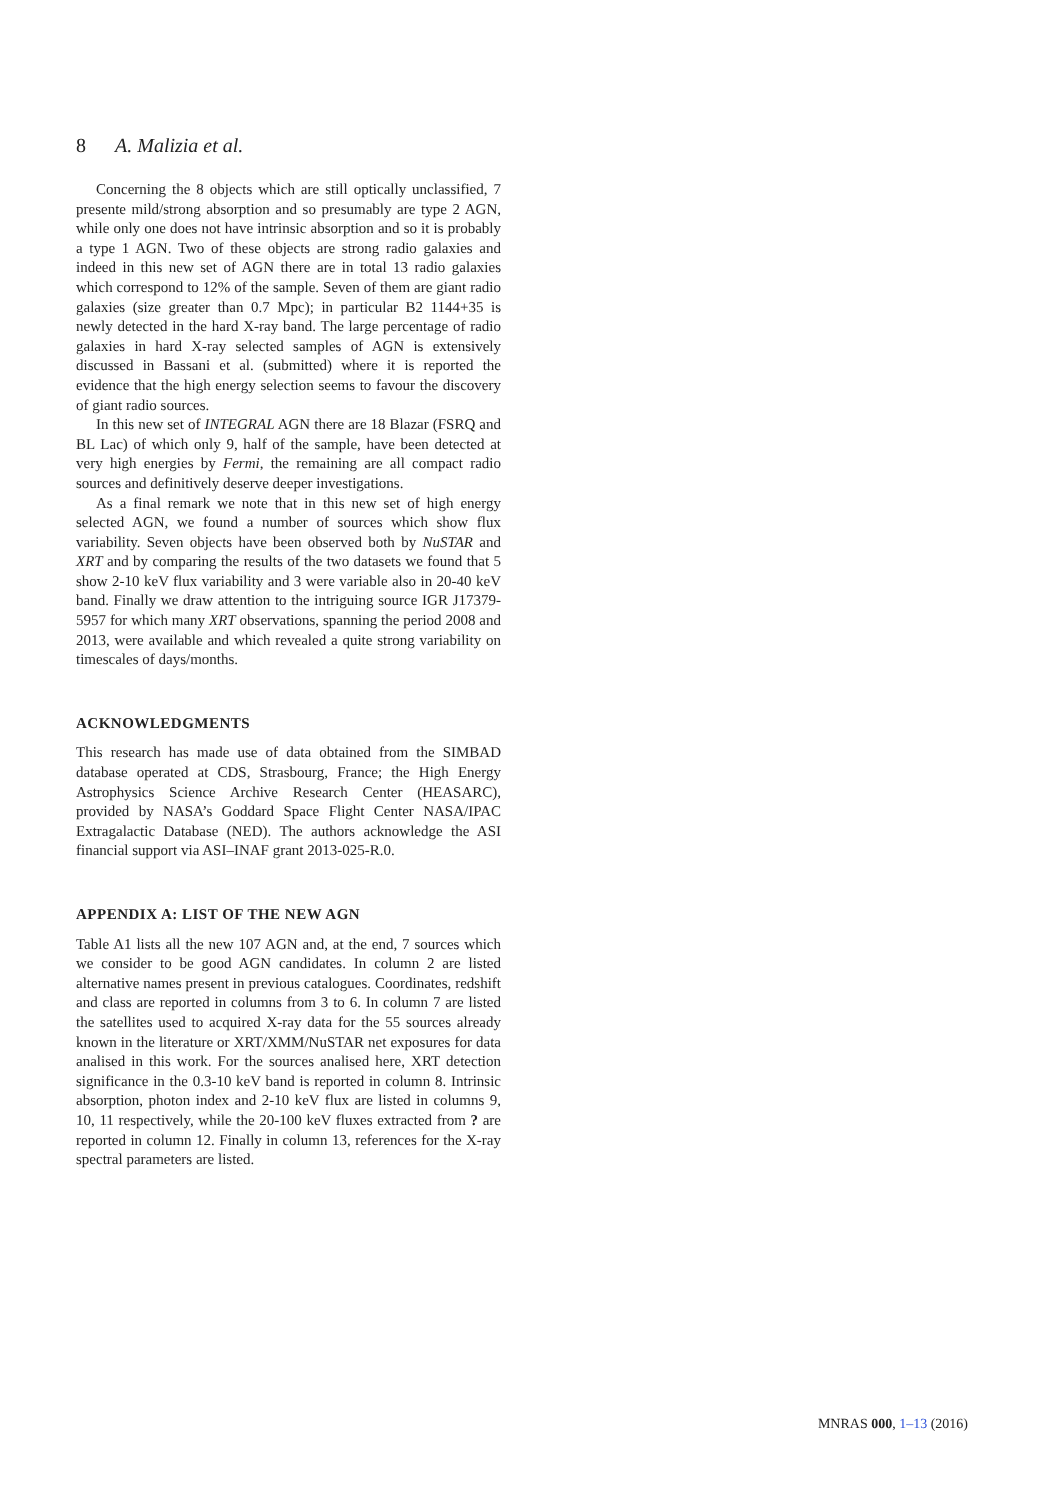8 A. Malizia et al.
Concerning the 8 objects which are still optically unclassified, 7 presente mild/strong absorption and so presumably are type 2 AGN, while only one does not have intrinsic absorption and so it is probably a type 1 AGN. Two of these objects are strong radio galaxies and indeed in this new set of AGN there are in total 13 radio galaxies which correspond to 12% of the sample. Seven of them are giant radio galaxies (size greater than 0.7 Mpc); in particular B2 1144+35 is newly detected in the hard X-ray band. The large percentage of radio galaxies in hard X-ray selected samples of AGN is extensively discussed in Bassani et al. (submitted) where it is reported the evidence that the high energy selection seems to favour the discovery of giant radio sources.
In this new set of INTEGRAL AGN there are 18 Blazar (FSRQ and BL Lac) of which only 9, half of the sample, have been detected at very high energies by Fermi, the remaining are all compact radio sources and definitively deserve deeper investigations.
As a final remark we note that in this new set of high energy selected AGN, we found a number of sources which show flux variability. Seven objects have been observed both by NuSTAR and XRT and by comparing the results of the two datasets we found that 5 show 2-10 keV flux variability and 3 were variable also in 20-40 keV band. Finally we draw attention to the intriguing source IGR J17379-5957 for which many XRT observations, spanning the period 2008 and 2013, were available and which revealed a quite strong variability on timescales of days/months.
ACKNOWLEDGMENTS
This research has made use of data obtained from the SIMBAD database operated at CDS, Strasbourg, France; the High Energy Astrophysics Science Archive Research Center (HEASARC), provided by NASA’s Goddard Space Flight Center NASA/IPAC Extragalactic Database (NED). The authors acknowledge the ASI financial support via ASI–INAF grant 2013-025-R.0.
APPENDIX A: LIST OF THE NEW AGN
Table A1 lists all the new 107 AGN and, at the end, 7 sources which we consider to be good AGN candidates. In column 2 are listed alternative names present in previous catalogues. Coordinates, redshift and class are reported in columns from 3 to 6. In column 7 are listed the satellites used to acquired X-ray data for the 55 sources already known in the literature or XRT/XMM/NuSTAR net exposures for data analised in this work. For the sources analised here, XRT detection significance in the 0.3-10 keV band is reported in column 8. Intrinsic absorption, photon index and 2-10 keV flux are listed in columns 9, 10, 11 respectively, while the 20-100 keV fluxes extracted from ? are reported in column 12. Finally in column 13, references for the X-ray spectral parameters are listed.
MNRAS 000, 1–13 (2016)